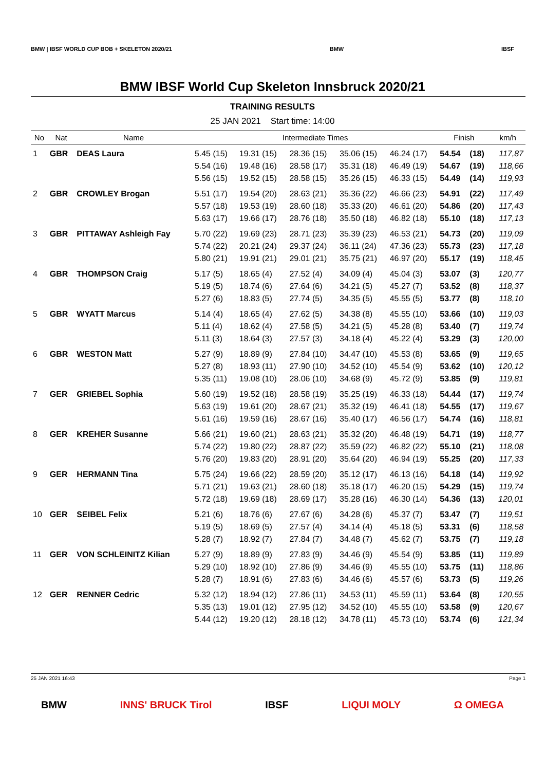BMW | IBSF WORLD CUP BOB + SKELETON 2020/21
BMW IBSF
BMW IBSF World Cup Skeleton Innsbruck 2020/21
TRAINING RESULTS
25 JAN 2021 Start time: 14:00
| No | Nat | Name | Intermediate Times | | | | | Finish | | km/h |
| --- | --- | --- | --- | --- | --- | --- | --- | --- | --- | --- |
| 1 | GBR | DEAS Laura | 5.45 (15) | 19.31 (15) | 28.36 (15) | 35.06 (15) | 46.24 (17) | 54.54 | (18) | 117,87 |
| | | | 5.54 (16) | 19.48 (16) | 28.58 (17) | 35.31 (18) | 46.49 (19) | 54.67 | (19) | 118,66 |
| | | | 5.56 (15) | 19.52 (15) | 28.58 (15) | 35.26 (15) | 46.33 (15) | 54.49 | (14) | 119,93 |
| 2 | GBR | CROWLEY Brogan | 5.51 (17) | 19.54 (20) | 28.63 (21) | 35.36 (22) | 46.66 (23) | 54.91 | (22) | 117,49 |
| | | | 5.57 (18) | 19.53 (19) | 28.60 (18) | 35.33 (20) | 46.61 (20) | 54.86 | (20) | 117,43 |
| | | | 5.63 (17) | 19.66 (17) | 28.76 (18) | 35.50 (18) | 46.82 (18) | 55.10 | (18) | 117,13 |
| 3 | GBR | PITTAWAY Ashleigh Fay | 5.70 (22) | 19.69 (23) | 28.71 (23) | 35.39 (23) | 46.53 (21) | 54.73 | (20) | 119,09 |
| | | | 5.74 (22) | 20.21 (24) | 29.37 (24) | 36.11 (24) | 47.36 (23) | 55.73 | (23) | 117,18 |
| | | | 5.80 (21) | 19.91 (21) | 29.01 (21) | 35.75 (21) | 46.97 (20) | 55.17 | (19) | 118,45 |
| 4 | GBR | THOMPSON Craig | 5.17 (5) | 18.65 (4) | 27.52 (4) | 34.09 (4) | 45.04 (3) | 53.07 | (3) | 120,77 |
| | | | 5.19 (5) | 18.74 (6) | 27.64 (6) | 34.21 (5) | 45.27 (7) | 53.52 | (8) | 118,37 |
| | | | 5.27 (6) | 18.83 (5) | 27.74 (5) | 34.35 (5) | 45.55 (5) | 53.77 | (8) | 118,10 |
| 5 | GBR | WYATT Marcus | 5.14 (4) | 18.65 (4) | 27.62 (5) | 34.38 (8) | 45.55 (10) | 53.66 | (10) | 119,03 |
| | | | 5.11 (4) | 18.62 (4) | 27.58 (5) | 34.21 (5) | 45.28 (8) | 53.40 | (7) | 119,74 |
| | | | 5.11 (3) | 18.64 (3) | 27.57 (3) | 34.18 (4) | 45.22 (4) | 53.29 | (3) | 120,00 |
| 6 | GBR | WESTON Matt | 5.27 (9) | 18.89 (9) | 27.84 (10) | 34.47 (10) | 45.53 (8) | 53.65 | (9) | 119,65 |
| | | | 5.27 (8) | 18.93 (11) | 27.90 (10) | 34.52 (10) | 45.54 (9) | 53.62 | (10) | 120,12 |
| | | | 5.35 (11) | 19.08 (10) | 28.06 (10) | 34.68 (9) | 45.72 (9) | 53.85 | (9) | 119,81 |
| 7 | GER | GRIEBEL Sophia | 5.60 (19) | 19.52 (18) | 28.58 (19) | 35.25 (19) | 46.33 (18) | 54.44 | (17) | 119,74 |
| | | | 5.63 (19) | 19.61 (20) | 28.67 (21) | 35.32 (19) | 46.41 (18) | 54.55 | (17) | 119,67 |
| | | | 5.61 (16) | 19.59 (16) | 28.67 (16) | 35.40 (17) | 46.56 (17) | 54.74 | (16) | 118,81 |
| 8 | GER | KREHER Susanne | 5.66 (21) | 19.60 (21) | 28.63 (21) | 35.32 (20) | 46.48 (19) | 54.71 | (19) | 118,77 |
| | | | 5.74 (22) | 19.80 (22) | 28.87 (22) | 35.59 (22) | 46.82 (22) | 55.10 | (21) | 118,08 |
| | | | 5.76 (20) | 19.83 (20) | 28.91 (20) | 35.64 (20) | 46.94 (19) | 55.25 | (20) | 117,33 |
| 9 | GER | HERMANN Tina | 5.75 (24) | 19.66 (22) | 28.59 (20) | 35.12 (17) | 46.13 (16) | 54.18 | (14) | 119,92 |
| | | | 5.71 (21) | 19.63 (21) | 28.60 (18) | 35.18 (17) | 46.20 (15) | 54.29 | (15) | 119,74 |
| | | | 5.72 (18) | 19.69 (18) | 28.69 (17) | 35.28 (16) | 46.30 (14) | 54.36 | (13) | 120,01 |
| 10 | GER | SEIBEL Felix | 5.21 (6) | 18.76 (6) | 27.67 (6) | 34.28 (6) | 45.37 (7) | 53.47 | (7) | 119,51 |
| | | | 5.19 (5) | 18.69 (5) | 27.57 (4) | 34.14 (4) | 45.18 (5) | 53.31 | (6) | 118,58 |
| | | | 5.28 (7) | 18.92 (7) | 27.84 (7) | 34.48 (7) | 45.62 (7) | 53.75 | (7) | 119,18 |
| 11 | GER | VON SCHLEINITZ Kilian | 5.27 (9) | 18.89 (9) | 27.83 (9) | 34.46 (9) | 45.54 (9) | 53.85 | (11) | 119,89 |
| | | | 5.29 (10) | 18.92 (10) | 27.86 (9) | 34.46 (9) | 45.55 (10) | 53.75 | (11) | 118,86 |
| | | | 5.28 (7) | 18.91 (6) | 27.83 (6) | 34.46 (6) | 45.57 (6) | 53.73 | (5) | 119,26 |
| 12 | GER | RENNER Cedric | 5.32 (12) | 18.94 (12) | 27.86 (11) | 34.53 (11) | 45.59 (11) | 53.64 | (8) | 120,55 |
| | | | 5.35 (13) | 19.01 (12) | 27.95 (12) | 34.52 (10) | 45.55 (10) | 53.58 | (9) | 120,67 |
| | | | 5.44 (12) | 19.20 (12) | 28.18 (12) | 34.78 (11) | 45.73 (10) | 53.74 | (6) | 121,34 |
25 JAN 2021 16:43 Page 1
BMW INNS' BRUCK Tirol IBSF LIQUI MOLY Ω OMEGA